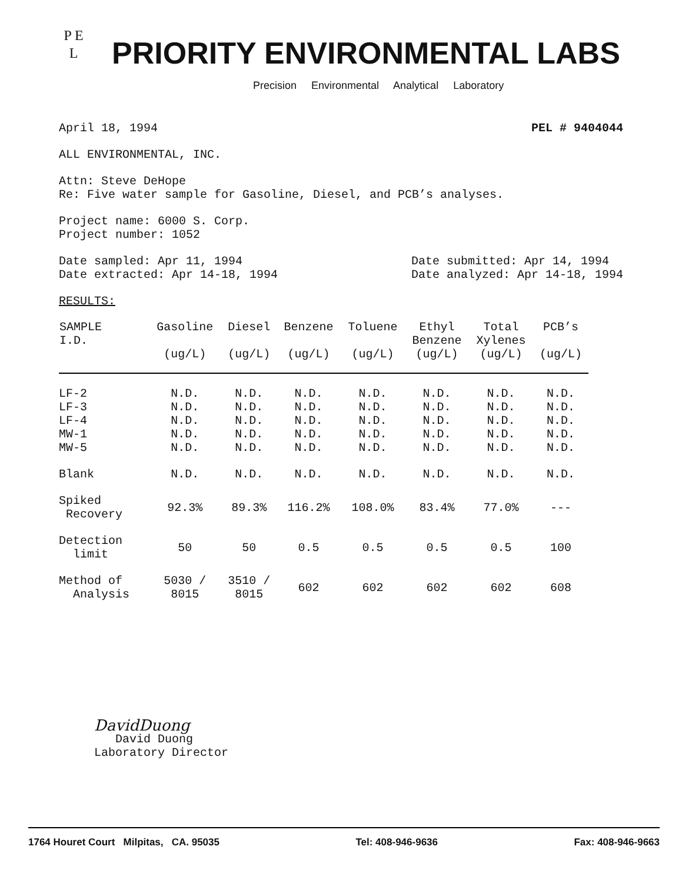P E
L
PRIORITY ENVIRONMENTAL LABS
Precision Environmental Analytical Laboratory
April 18, 1994 PEL # 9404044
ALL ENVIRONMENTAL, INC.
Attn: Steve DeHope
Re: Five water sample for Gasoline, Diesel, and PCB’s analyses.
Project name: 6000 S. Corp.
Project number: 1052
Date sampled: Apr 11, 1994
Date extracted: Apr 14-18, 1994
Date submitted: Apr 14, 1994
Date analyzed: Apr 14-18, 1994
RESULTS:
| SAMPLE I.D. | Gasoline (ug/L) | Diesel (ug/L) | Benzene (ug/L) | Toluene (ug/L) | Ethyl Benzene (ug/L) | Total Xylenes (ug/L) | PCB’s (ug/L) |
| --- | --- | --- | --- | --- | --- | --- | --- |
| LF-2 | N.D. | N.D. | N.D. | N.D. | N.D. | N.D. | N.D. |
| LF-3 | N.D. | N.D. | N.D. | N.D. | N.D. | N.D. | N.D. |
| LF-4 | N.D. | N.D. | N.D. | N.D. | N.D. | N.D. | N.D. |
| MW-1 | N.D. | N.D. | N.D. | N.D. | N.D. | N.D. | N.D. |
| MW-5 | N.D. | N.D. | N.D. | N.D. | N.D. | N.D. | N.D. |
| Blank | N.D. | N.D. | N.D. | N.D. | N.D. | N.D. | N.D. |
| Spiked Recovery | 92.3% | 89.3% | 116.2% | 108.0% | 83.4% | 77.0% | --- |
| Detection limit | 50 | 50 | 0.5 | 0.5 | 0.5 | 0.5 | 100 |
| Method of Analysis | 5030 / 8015 | 3510 / 8015 | 602 | 602 | 602 | 602 | 608 |
DavidDuong
David Duong
Laboratory Director
1764 Houret Court Milpitas, CA. 95035 Tel: 408-946-9636 Fax: 408-946-9663